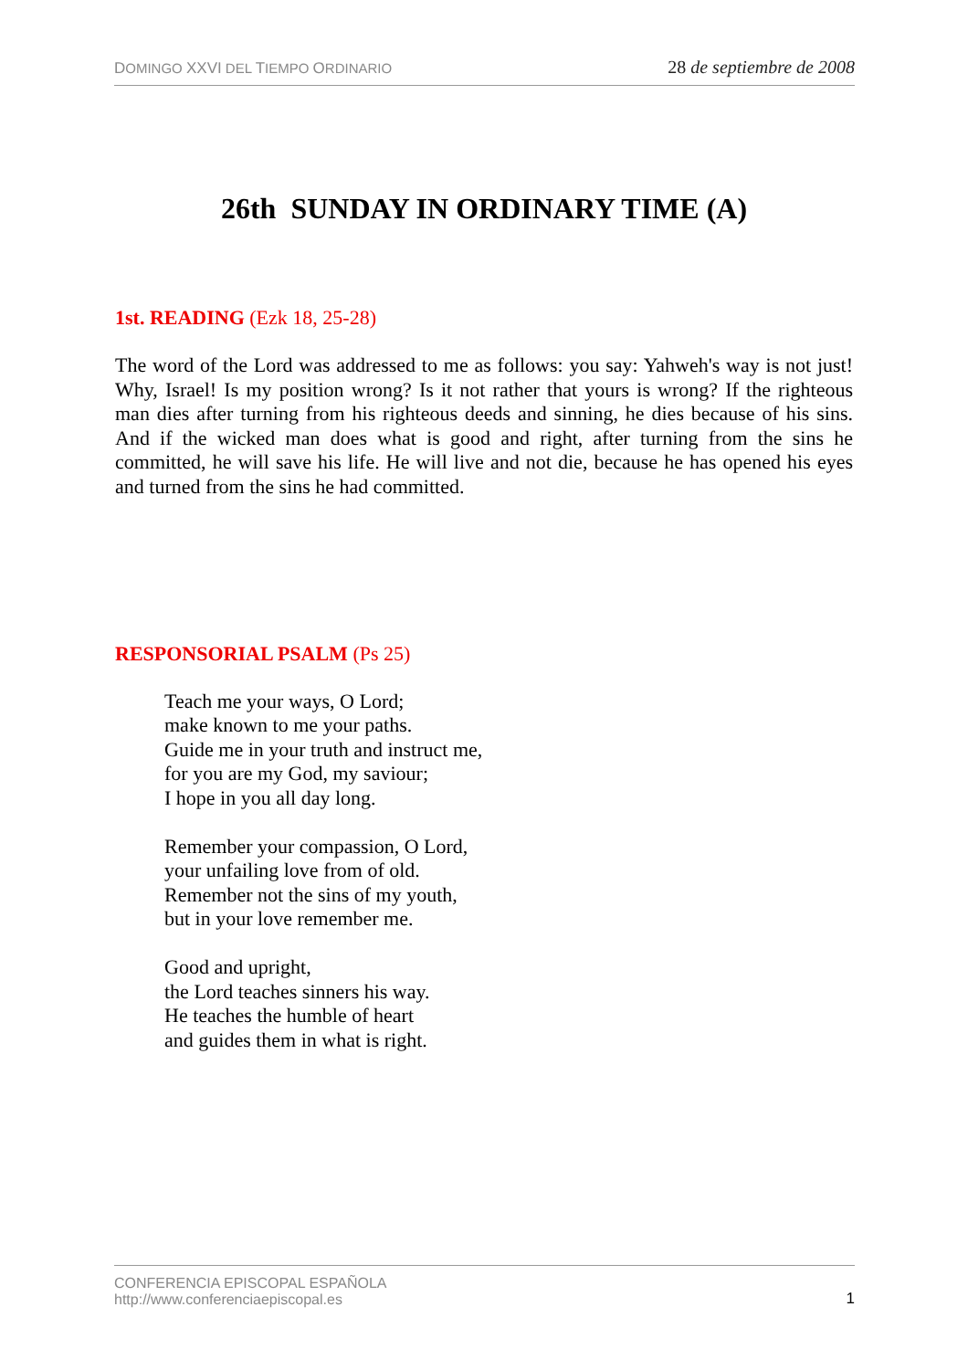DOMINGO XXVI DEL TIEMPO ORDINARIO 28 de septiembre de 2008
26th SUNDAY IN ORDINARY TIME (A)
1st. READING (Ezk 18, 25-28)
The word of the Lord was addressed to me as follows: you say: Yahweh's way is not just! Why, Israel! Is my position wrong? Is it not rather that yours is wrong? If the righteous man dies after turning from his righteous deeds and sinning, he dies because of his sins. And if the wicked man does what is good and right, after turning from the sins he committed, he will save his life. He will live and not die, because he has opened his eyes and turned from the sins he had committed.
RESPONSORIAL PSALM (Ps 25)
Teach me your ways, O Lord;
make known to me your paths.
Guide me in your truth and instruct me,
for you are my God, my saviour;
I hope in you all day long.
Remember your compassion, O Lord,
your unfailing love from of old.
Remember not the sins of my youth,
but in your love remember me.
Good and upright,
the Lord teaches sinners his way.
He teaches the humble of heart
and guides them in what is right.
CONFERENCIA EPISCOPAL ESPAÑOLA
http://www.conferenciaepiscopal.es 1